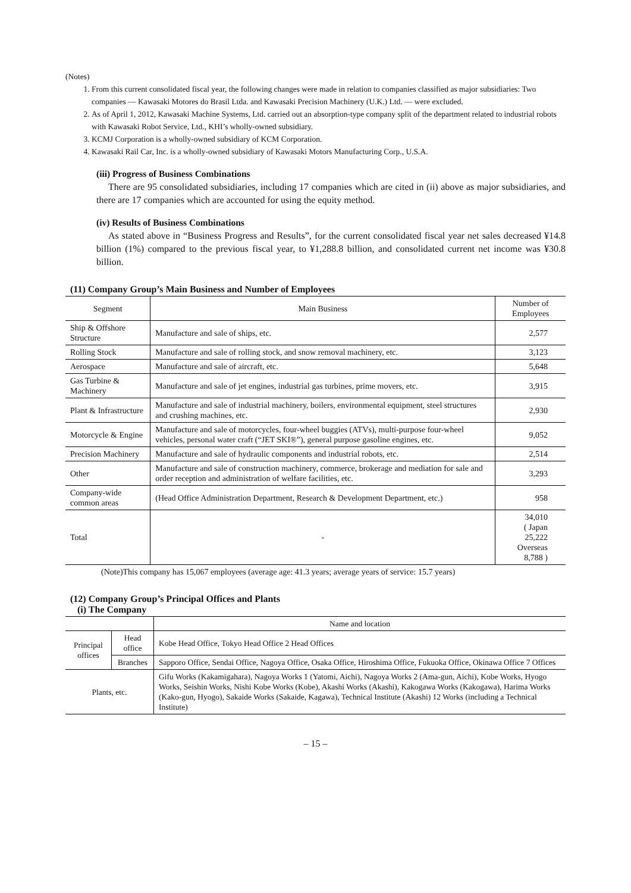(Notes)
1. From this current consolidated fiscal year, the following changes were made in relation to companies classified as major subsidiaries: Two companies — Kawasaki Motores do Brasil Ltda. and Kawasaki Precision Machinery (U.K.) Ltd. — were excluded.
2. As of April 1, 2012, Kawasaki Machine Systems, Ltd. carried out an absorption-type company split of the department related to industrial robots with Kawasaki Robot Service, Ltd., KHI’s wholly-owned subsidiary.
3. KCMJ Corporation is a wholly-owned subsidiary of KCM Corporation.
4. Kawasaki Rail Car, Inc. is a wholly-owned subsidiary of Kawasaki Motors Manufacturing Corp., U.S.A.
(iii) Progress of Business Combinations
There are 95 consolidated subsidiaries, including 17 companies which are cited in (ii) above as major subsidiaries, and there are 17 companies which are accounted for using the equity method.
(iv) Results of Business Combinations
As stated above in “Business Progress and Results”, for the current consolidated fiscal year net sales decreased ¥14.8 billion (1%) compared to the previous fiscal year, to ¥1,288.8 billion, and consolidated current net income was ¥30.8 billion.
(11) Company Group’s Main Business and Number of Employees
| Segment | Main Business | Number of Employees |
| --- | --- | --- |
| Ship & Offshore Structure | Manufacture and sale of ships, etc. | 2,577 |
| Rolling Stock | Manufacture and sale of rolling stock, and snow removal machinery, etc. | 3,123 |
| Aerospace | Manufacture and sale of aircraft, etc. | 5,648 |
| Gas Turbine & Machinery | Manufacture and sale of jet engines, industrial gas turbines, prime movers, etc. | 3,915 |
| Plant & Infrastructure | Manufacture and sale of industrial machinery, boilers, environmental equipment, steel structures and crushing machines, etc. | 2,930 |
| Motorcycle & Engine | Manufacture and sale of motorcycles, four-wheel buggies (ATVs), multi-purpose four-wheel vehicles, personal water craft (“JET SKI®”), general purpose gasoline engines, etc. | 9,052 |
| Precision Machinery | Manufacture and sale of hydraulic components and industrial robots, etc. | 2,514 |
| Other | Manufacture and sale of construction machinery, commerce, brokerage and mediation for sale and order reception and administration of welfare facilities, etc. | 3,293 |
| Company-wide common areas | (Head Office Administration Department, Research & Development Department, etc.) | 958 |
| Total | - | 34,010 ( Japan 25,222 Overseas 8,788 ) |
(Note)This company has 15,067 employees (average age: 41.3 years; average years of service: 15.7 years)
(12) Company Group’s Principal Offices and Plants
(i) The Company
| | | Name and location |
| Principal offices | Head office | Kobe Head Office, Tokyo Head Office 2 Head Offices |
| | Branches | Sapporo Office, Sendai Office, Nagoya Office, Osaka Office, Hiroshima Office, Fukuoka Office, Okinawa Office 7 Offices |
| Plants, etc. | | Gifu Works (Kakamigahara), Nagoya Works 1 (Yatomi, Aichi), Nagoya Works 2 (Ama-gun, Aichi), Kobe Works, Hyogo Works, Seishin Works, Nishi Kobe Works (Kobe), Akashi Works (Akashi), Kakogawa Works (Kakogawa), Harima Works (Kako-gun, Hyogo), Sakaide Works (Sakaide, Kagawa), Technical Institute (Akashi) 12 Works (including a Technical Institute) |
– 15 –